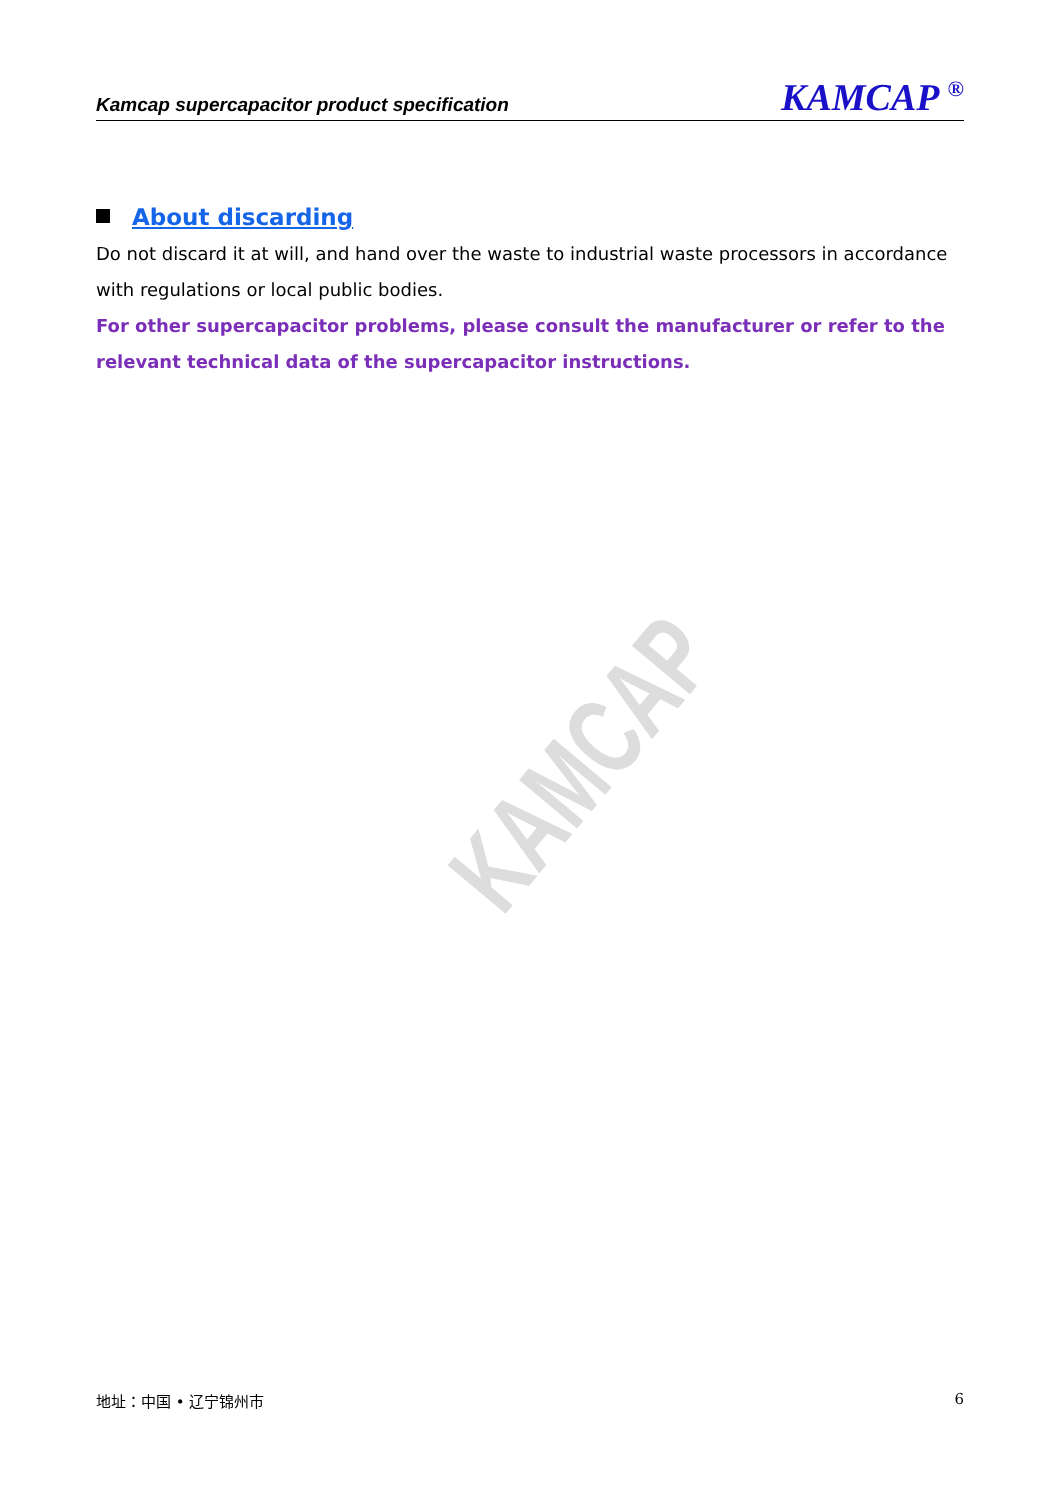Kamcap supercapacitor product specification KAMCAP <sup>®</sup>
KAMCAP
About discarding
Do not discard it at will, and hand over the waste to industrial waste processors in accordance with regulations or local public bodies.
For other supercapacitor problems, please consult the manufacturer or refer to the relevant technical data of the supercapacitor instructions.
地址：中国 • 辽宁锦州市 6